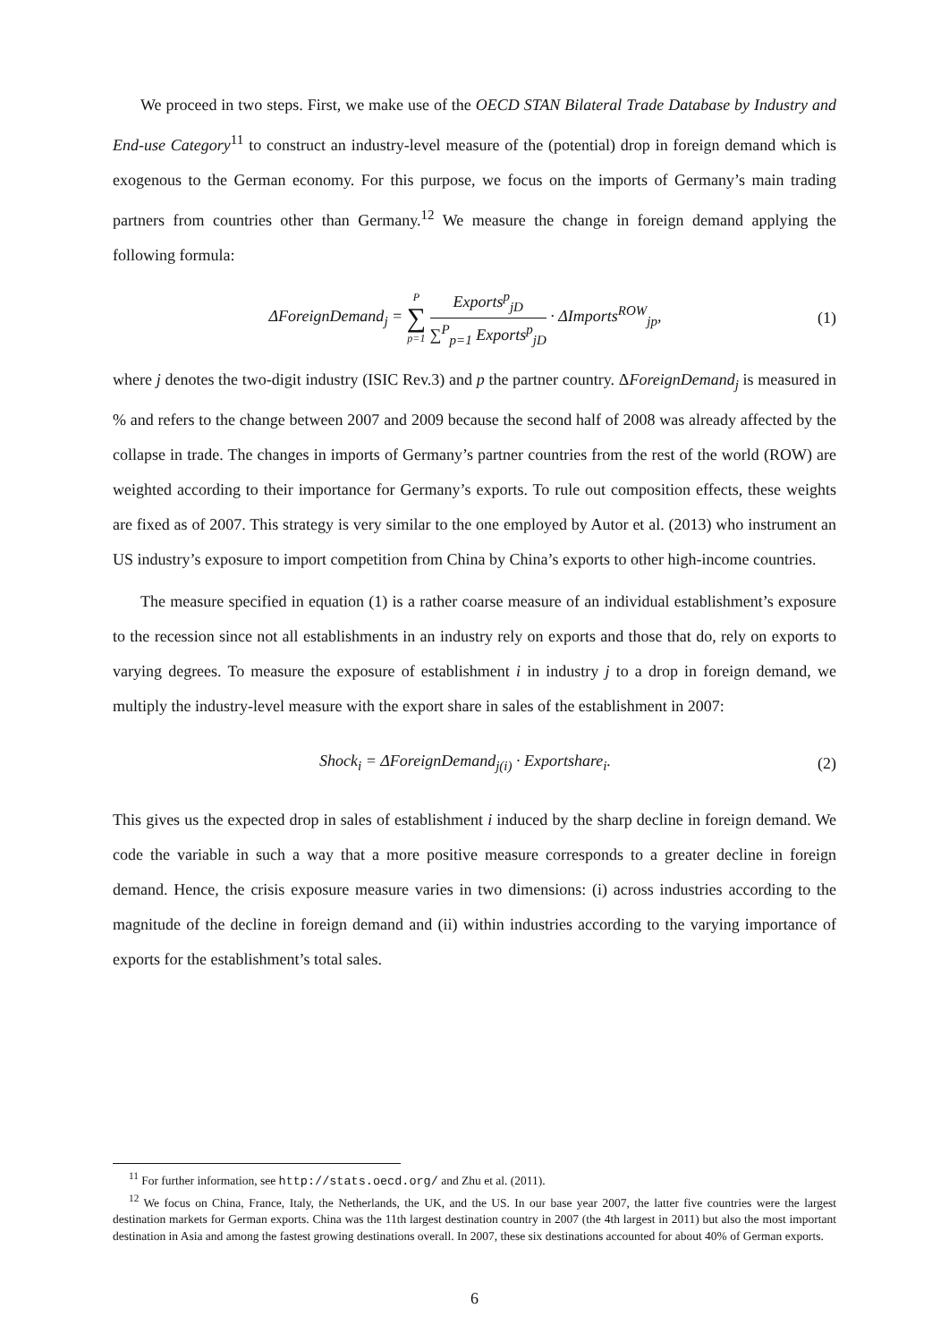We proceed in two steps. First, we make use of the OECD STAN Bilateral Trade Database by Industry and End-use Category<sup>11</sup> to construct an industry-level measure of the (potential) drop in foreign demand which is exogenous to the German economy. For this purpose, we focus on the imports of Germany’s main trading partners from countries other than Germany.<sup>12</sup> We measure the change in foreign demand applying the following formula:
ΔForeignDemand<sub>j</sub> = P ∑ p=1 Exports<sup>p</sup><sub>jD</sub> ∑<sup>P</sup><sub>p=1</sub> Exports<sup>p</sup><sub>jD</sub> · ΔImports<sup>ROW</sup><sub>jp</sub>,
(1)
where j denotes the two-digit industry (ISIC Rev.3) and p the partner country. ΔForeignDemand<sub>j</sub> is measured in % and refers to the change between 2007 and 2009 because the second half of 2008 was already affected by the collapse in trade. The changes in imports of Germany’s partner countries from the rest of the world (ROW) are weighted according to their importance for Germany’s exports. To rule out composition effects, these weights are fixed as of 2007. This strategy is very similar to the one employed by Autor et al. (2013) who instrument an US industry’s exposure to import competition from China by China’s exports to other high-income countries.
The measure specified in equation (1) is a rather coarse measure of an individual establishment’s exposure to the recession since not all establishments in an industry rely on exports and those that do, rely on exports to varying degrees. To measure the exposure of establishment i in industry j to a drop in foreign demand, we multiply the industry-level measure with the export share in sales of the establishment in 2007:
Shock<sub>i</sub> = ΔForeignDemand<sub>j(i)</sub> · Exportshare<sub>i</sub>.
(2)
This gives us the expected drop in sales of establishment i induced by the sharp decline in foreign demand. We code the variable in such a way that a more positive measure corresponds to a greater decline in foreign demand. Hence, the crisis exposure measure varies in two dimensions: (i) across industries according to the magnitude of the decline in foreign demand and (ii) within industries according to the varying importance of exports for the establishment’s total sales.
<sup>11</sup> For further information, see http://stats.oecd.org/ and Zhu et al. (2011).
<sup>12</sup> We focus on China, France, Italy, the Netherlands, the UK, and the US. In our base year 2007, the latter five countries were the largest destination markets for German exports. China was the 11th largest destination country in 2007 (the 4th largest in 2011) but also the most important destination in Asia and among the fastest growing destinations overall. In 2007, these six destinations accounted for about 40% of German exports.
6